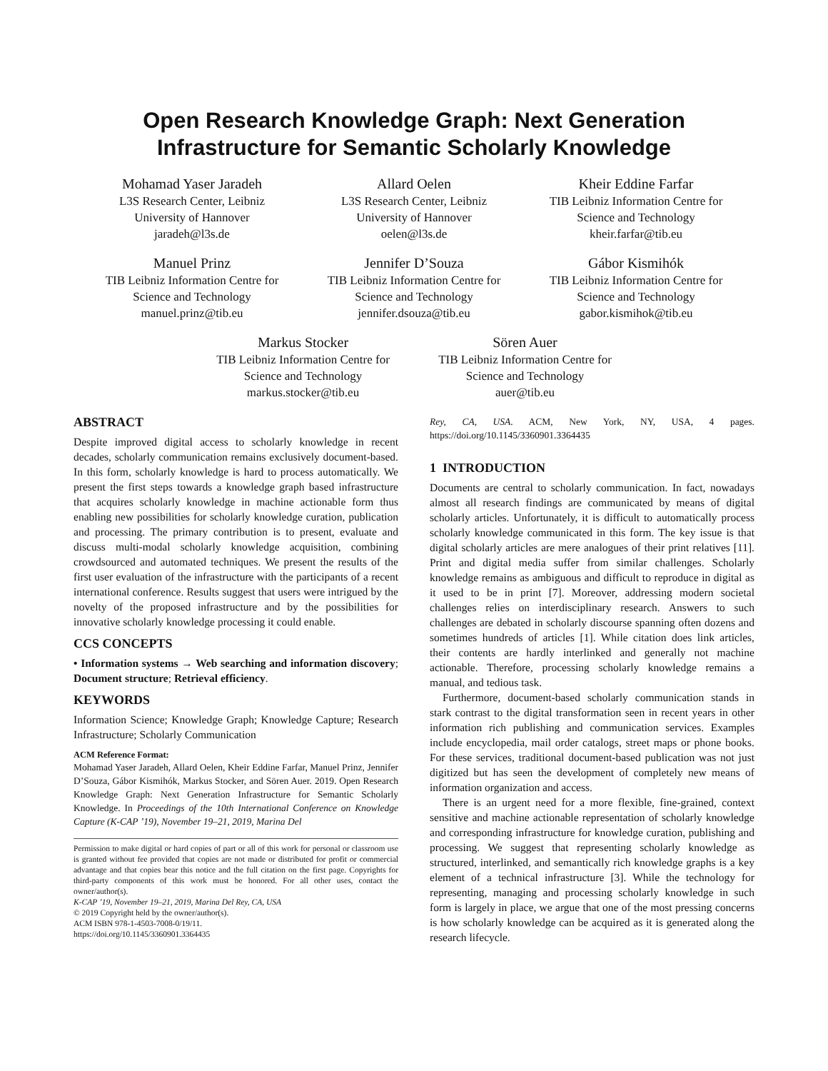Open Research Knowledge Graph: Next Generation
Infrastructure for Semantic Scholarly Knowledge
Mohamad Yaser Jaradeh
L3S Research Center, Leibniz
University of Hannover
jaradeh@l3s.de
Allard Oelen
L3S Research Center, Leibniz
University of Hannover
oelen@l3s.de
Kheir Eddine Farfar
TIB Leibniz Information Centre for
Science and Technology
kheir.farfar@tib.eu
Manuel Prinz
TIB Leibniz Information Centre for
Science and Technology
manuel.prinz@tib.eu
Jennifer D’Souza
TIB Leibniz Information Centre for
Science and Technology
jennifer.dsouza@tib.eu
Gábor Kismihók
TIB Leibniz Information Centre for
Science and Technology
gabor.kismihok@tib.eu
Markus Stocker
TIB Leibniz Information Centre for
Science and Technology
markus.stocker@tib.eu
Sören Auer
TIB Leibniz Information Centre for
Science and Technology
auer@tib.eu
ABSTRACT
Despite improved digital access to scholarly knowledge in recent decades, scholarly communication remains exclusively document-based. In this form, scholarly knowledge is hard to process automatically. We present the first steps towards a knowledge graph based infrastructure that acquires scholarly knowledge in machine actionable form thus enabling new possibilities for scholarly knowledge curation, publication and processing. The primary contribution is to present, evaluate and discuss multi-modal scholarly knowledge acquisition, combining crowdsourced and automated techniques. We present the results of the first user evaluation of the infrastructure with the participants of a recent international conference. Results suggest that users were intrigued by the novelty of the proposed infrastructure and by the possibilities for innovative scholarly knowledge processing it could enable.
CCS CONCEPTS
• Information systems → Web searching and information discovery; Document structure; Retrieval efficiency.
KEYWORDS
Information Science; Knowledge Graph; Knowledge Capture; Research Infrastructure; Scholarly Communication
ACM Reference Format:
Mohamad Yaser Jaradeh, Allard Oelen, Kheir Eddine Farfar, Manuel Prinz, Jennifer D’Souza, Gábor Kismihók, Markus Stocker, and Sören Auer. 2019. Open Research Knowledge Graph: Next Generation Infrastructure for Semantic Scholarly Knowledge. In Proceedings of the 10th International Conference on Knowledge Capture (K-CAP ’19), November 19–21, 2019, Marina Del
Permission to make digital or hard copies of part or all of this work for personal or classroom use is granted without fee provided that copies are not made or distributed for profit or commercial advantage and that copies bear this notice and the full citation on the first page. Copyrights for third-party components of this work must be honored. For all other uses, contact the owner/author(s).
K-CAP ’19, November 19–21, 2019, Marina Del Rey, CA, USA
© 2019 Copyright held by the owner/author(s).
ACM ISBN 978-1-4503-7008-0/19/11.
https://doi.org/10.1145/3360901.3364435
Rey, CA, USA. ACM, New York, NY, USA, 4 pages. https://doi.org/10.1145/3360901.3364435
1 INTRODUCTION
Documents are central to scholarly communication. In fact, nowadays almost all research findings are communicated by means of digital scholarly articles. Unfortunately, it is difficult to automatically process scholarly knowledge communicated in this form. The key issue is that digital scholarly articles are mere analogues of their print relatives [11]. Print and digital media suffer from similar challenges. Scholarly knowledge remains as ambiguous and difficult to reproduce in digital as it used to be in print [7]. Moreover, addressing modern societal challenges relies on interdisciplinary research. Answers to such challenges are debated in scholarly discourse spanning often dozens and sometimes hundreds of articles [1]. While citation does link articles, their contents are hardly interlinked and generally not machine actionable. Therefore, processing scholarly knowledge remains a manual, and tedious task.
Furthermore, document-based scholarly communication stands in stark contrast to the digital transformation seen in recent years in other information rich publishing and communication services. Examples include encyclopedia, mail order catalogs, street maps or phone books. For these services, traditional document-based publication was not just digitized but has seen the development of completely new means of information organization and access.
There is an urgent need for a more flexible, fine-grained, context sensitive and machine actionable representation of scholarly knowledge and corresponding infrastructure for knowledge curation, publishing and processing. We suggest that representing scholarly knowledge as structured, interlinked, and semantically rich knowledge graphs is a key element of a technical infrastructure [3]. While the technology for representing, managing and processing scholarly knowledge in such form is largely in place, we argue that one of the most pressing concerns is how scholarly knowledge can be acquired as it is generated along the research lifecycle.